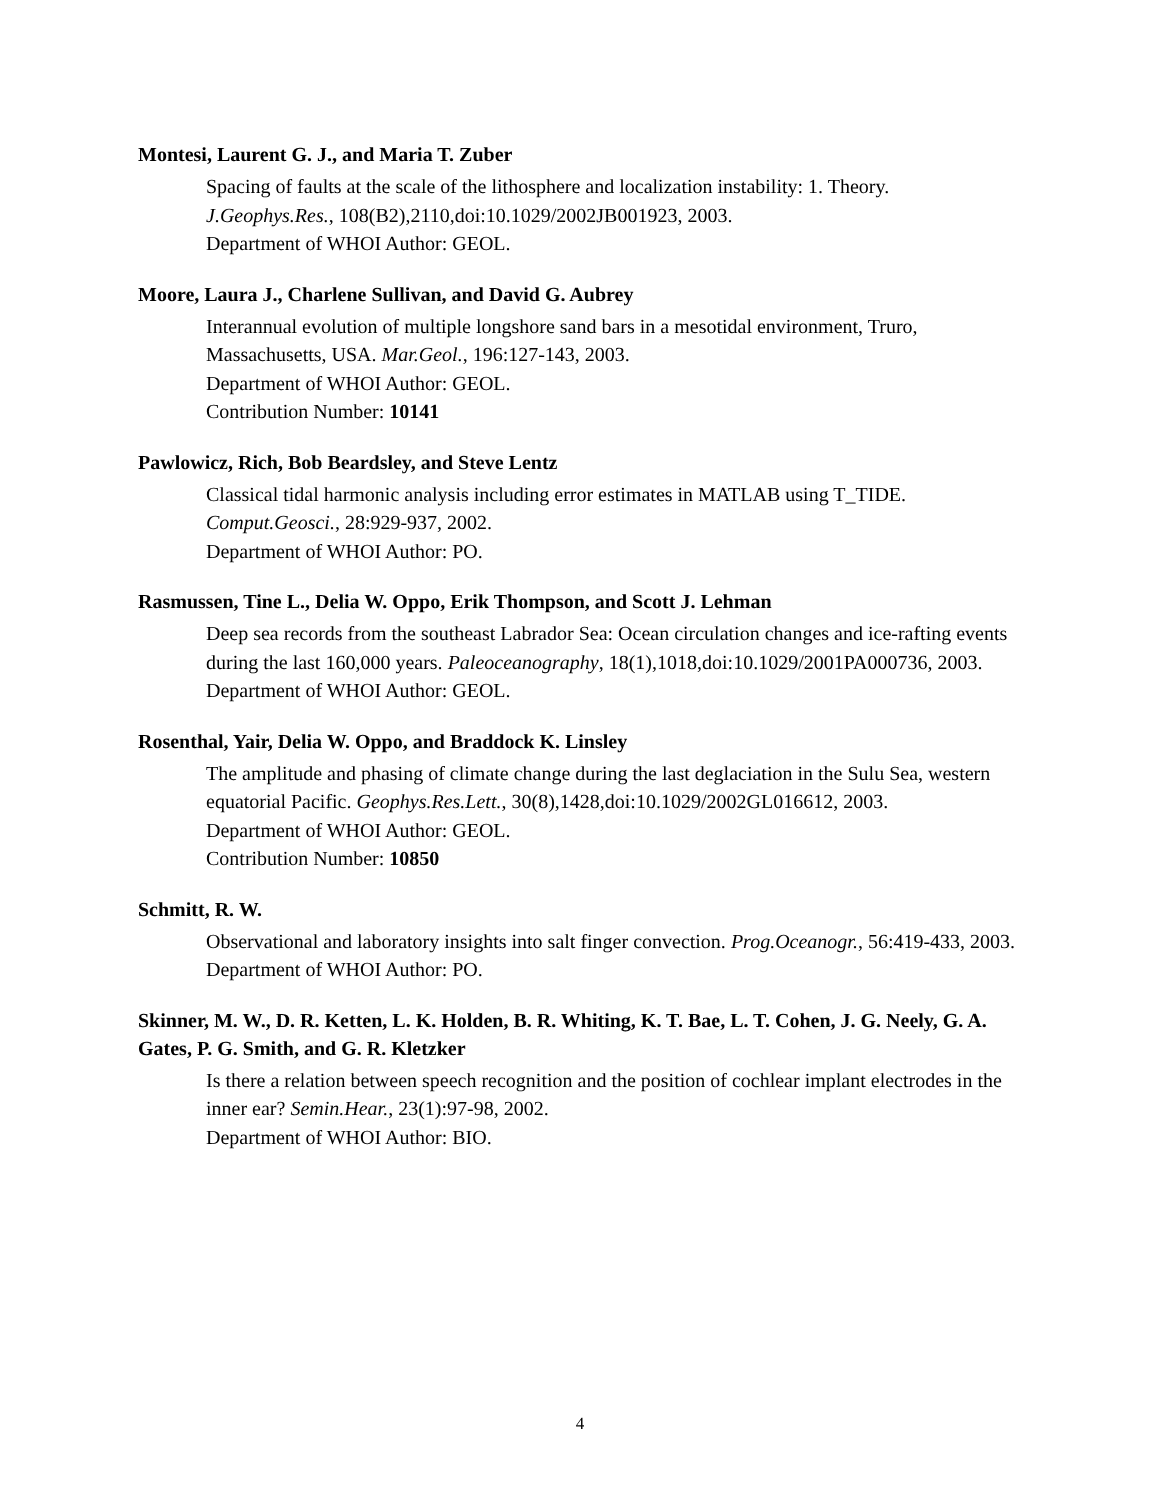Montesi, Laurent G. J., and Maria T. Zuber
Spacing of faults at the scale of the lithosphere and localization instability: 1. Theory.
J.Geophys.Res., 108(B2),2110,doi:10.1029/2002JB001923, 2003.
Department of WHOI Author: GEOL.
Moore, Laura J., Charlene Sullivan, and David G. Aubrey
Interannual evolution of multiple longshore sand bars in a mesotidal environment, Truro, Massachusetts, USA. Mar.Geol., 196:127-143, 2003.
Department of WHOI Author: GEOL.
Contribution Number: 10141
Pawlowicz, Rich, Bob Beardsley, and Steve Lentz
Classical tidal harmonic analysis including error estimates in MATLAB using T_TIDE.
Comput.Geosci., 28:929-937, 2002.
Department of WHOI Author: PO.
Rasmussen, Tine L., Delia W. Oppo, Erik Thompson, and Scott J. Lehman
Deep sea records from the southeast Labrador Sea: Ocean circulation changes and ice-rafting events during the last 160,000 years. Paleoceanography, 18(1),1018,doi:10.1029/2001PA000736, 2003.
Department of WHOI Author: GEOL.
Rosenthal, Yair, Delia W. Oppo, and Braddock K. Linsley
The amplitude and phasing of climate change during the last deglaciation in the Sulu Sea, western equatorial Pacific. Geophys.Res.Lett., 30(8),1428,doi:10.1029/2002GL016612, 2003.
Department of WHOI Author: GEOL.
Contribution Number: 10850
Schmitt, R. W.
Observational and laboratory insights into salt finger convection. Prog.Oceanogr., 56:419-433, 2003.
Department of WHOI Author: PO.
Skinner, M. W., D. R. Ketten, L. K. Holden, B. R. Whiting, K. T. Bae, L. T. Cohen, J. G. Neely, G. A. Gates, P. G. Smith, and G. R. Kletzker
Is there a relation between speech recognition and the position of cochlear implant electrodes in the inner ear? Semin.Hear., 23(1):97-98, 2002.
Department of WHOI Author: BIO.
4